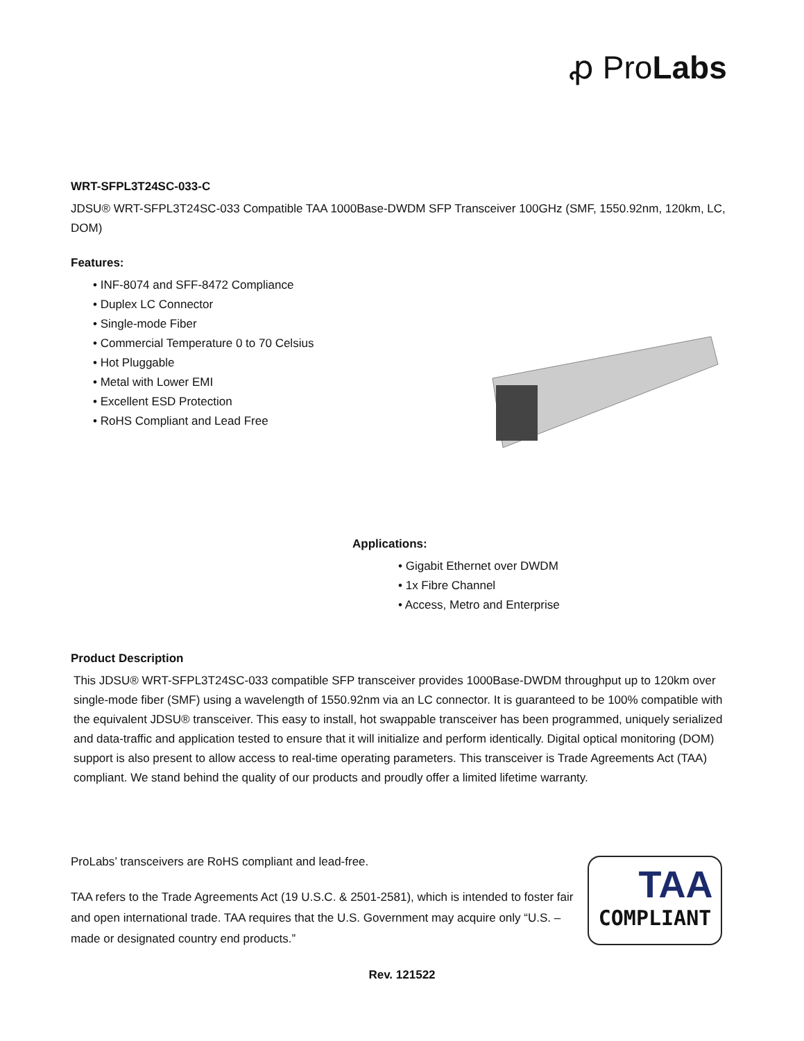ꝓ ProLabs
WRT-SFPL3T24SC-033-C
JDSU® WRT-SFPL3T24SC-033 Compatible TAA 1000Base-DWDM SFP Transceiver 100GHz (SMF, 1550.92nm, 120km, LC, DOM)
Features:
• INF-8074 and SFF-8472 Compliance
• Duplex LC Connector
• Single-mode Fiber
• Commercial Temperature 0 to 70 Celsius
• Hot Pluggable
• Metal with Lower EMI
• Excellent ESD Protection
• RoHS Compliant and Lead Free
Applications:
• Gigabit Ethernet over DWDM
• 1x Fibre Channel
• Access, Metro and Enterprise
Product Description
This JDSU® WRT-SFPL3T24SC-033 compatible SFP transceiver provides 1000Base-DWDM throughput up to 120km over single-mode fiber (SMF) using a wavelength of 1550.92nm via an LC connector. It is guaranteed to be 100% compatible with the equivalent JDSU® transceiver. This easy to install, hot swappable transceiver has been programmed, uniquely serialized and data-traffic and application tested to ensure that it will initialize and perform identically. Digital optical monitoring (DOM) support is also present to allow access to real-time operating parameters. This transceiver is Trade Agreements Act (TAA) compliant. We stand behind the quality of our products and proudly offer a limited lifetime warranty.
ProLabs’ transceivers are RoHS compliant and lead-free.
TAA refers to the Trade Agreements Act (19 U.S.C. & 2501-2581), which is intended to foster fair and open international trade. TAA requires that the U.S. Government may acquire only “U.S. – made or designated country end products.”
TAA
COMPLIANT
Rev. 121522